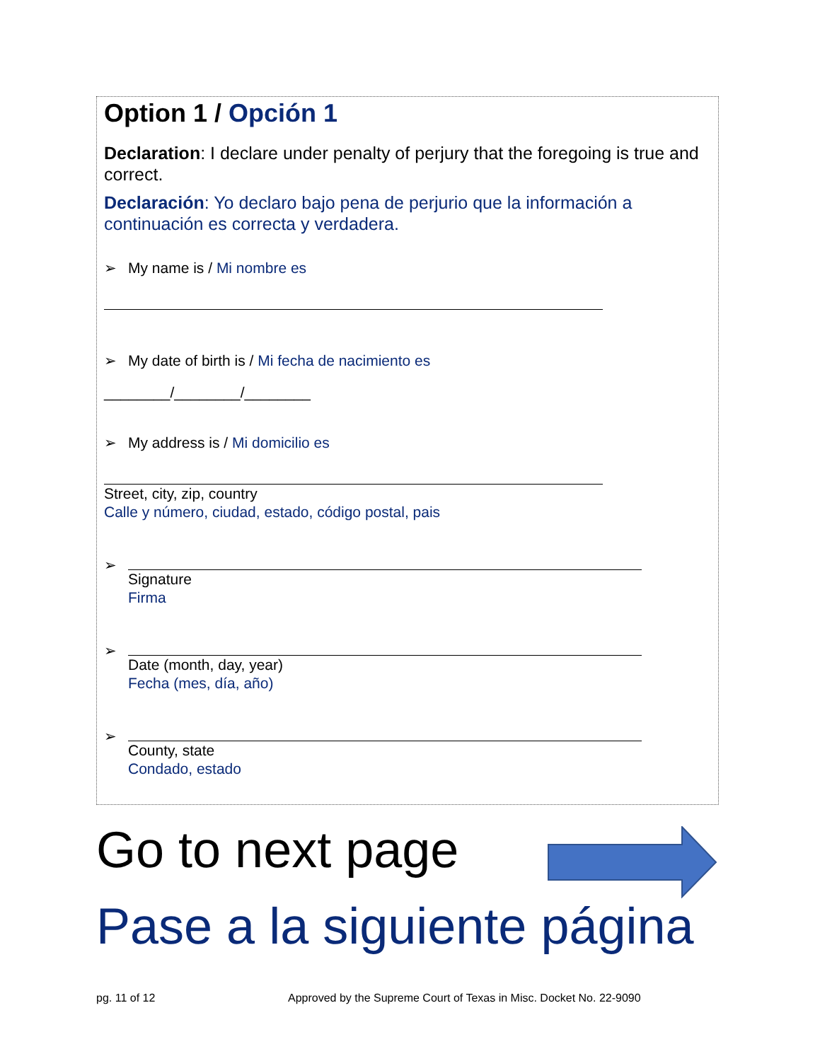Option 1 / Opción 1
Declaration: I declare under penalty of perjury that the foregoing is true and correct.
Declaración: Yo declaro bajo pena de perjurio que la información a continuación es correcta y verdadera.
➢ My name is / Mi nombre es
➢ My date of birth is / Mi fecha de nacimiento es
________/________/________
➢ My address is / Mi domicilio es
Street, city, zip, country
Calle y número, ciudad, estado, código postal, pais
➢
Signature
Firma
➢
Date (month, day, year)
Fecha (mes, día, año)
➢
County, state
Condado, estado
Go to next page
Pase a la siguiente página
pg. 11 of 12
Approved by the Supreme Court of Texas in Misc. Docket No. 22-9090